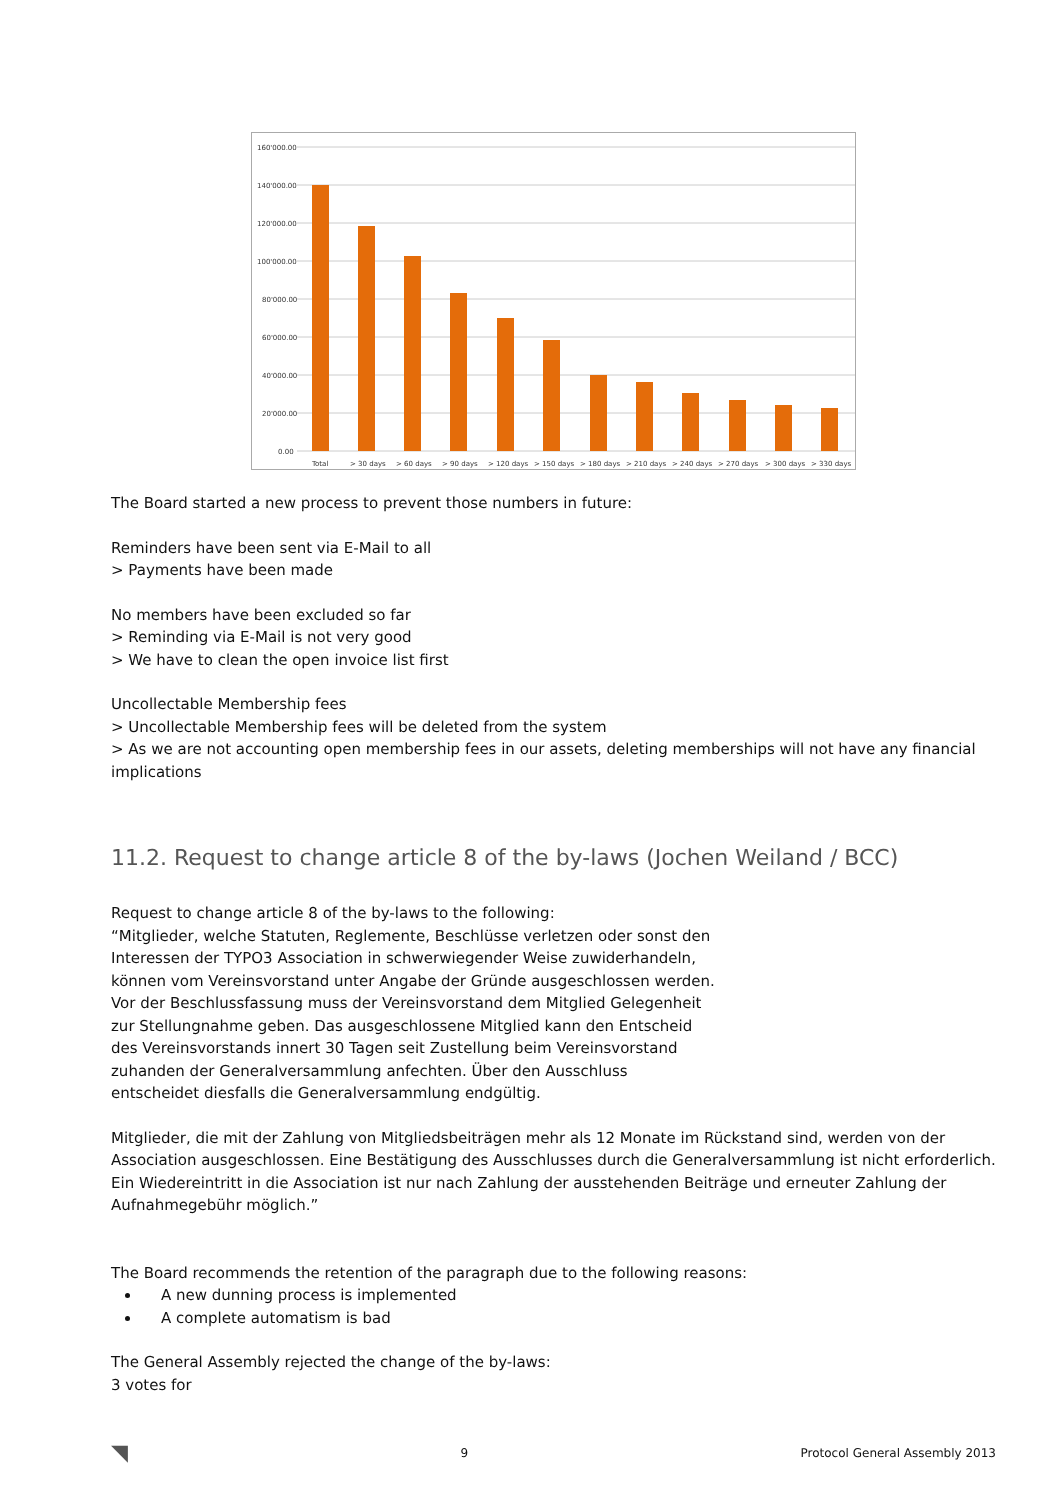160'000.00
140'000.00
120'000.00
100'000.00
80'000.00
60'000.00
40'000.00
20'000.00
0.00
Total
> 30 days
> 60 days
> 90 days
> 120 days
> 150 days
> 180 days
> 210 days
> 240 days
> 270 days
> 300 days
> 330 days
The Board started a new process to prevent those numbers in future:
Reminders have been sent via E-Mail to all
> Payments have been made
No members have been excluded so far
> Reminding via E-Mail is not very good
> We have to clean the open invoice list first
Uncollectable Membership fees
> Uncollectable Membership fees will be deleted from the system
> As we are not accounting open membership fees in our assets, deleting memberships will not have any financial implications
11.2. Request to change article 8 of the by-laws (Jochen Weiland / BCC)
Request to change article 8 of the by-laws to the following:
“Mitglieder, welche Statuten, Reglemente, Beschlüsse verletzen oder sonst den
Interessen der TYPO3 Association in schwerwiegender Weise zuwiderhandeln,
können vom Vereinsvorstand unter Angabe der Gründe ausgeschlossen werden.
Vor der Beschlussfassung muss der Vereinsvorstand dem Mitglied Gelegenheit
zur Stellungnahme geben. Das ausgeschlossene Mitglied kann den Entscheid
des Vereinsvorstands innert 30 Tagen seit Zustellung beim Vereinsvorstand
zuhanden der Generalversammlung anfechten. Über den Ausschluss
entscheidet diesfalls die Generalversammlung endgültig.
Mitglieder, die mit der Zahlung von Mitgliedsbeiträgen mehr als 12 Monate im Rückstand sind, werden von der Association ausgeschlossen. Eine Bestätigung des Ausschlusses durch die Generalversammlung ist nicht erforderlich. Ein Wiedereintritt in die Association ist nur nach Zahlung der ausstehenden Beiträge und erneuter Zahlung der Aufnahmegebühr möglich.”
The Board recommends the retention of the paragraph due to the following reasons:
A new dunning process is implemented
A complete automatism is bad
The General Assembly rejected the change of the by-laws:
3 votes for
◥ 9 Protocol General Assembly 2013